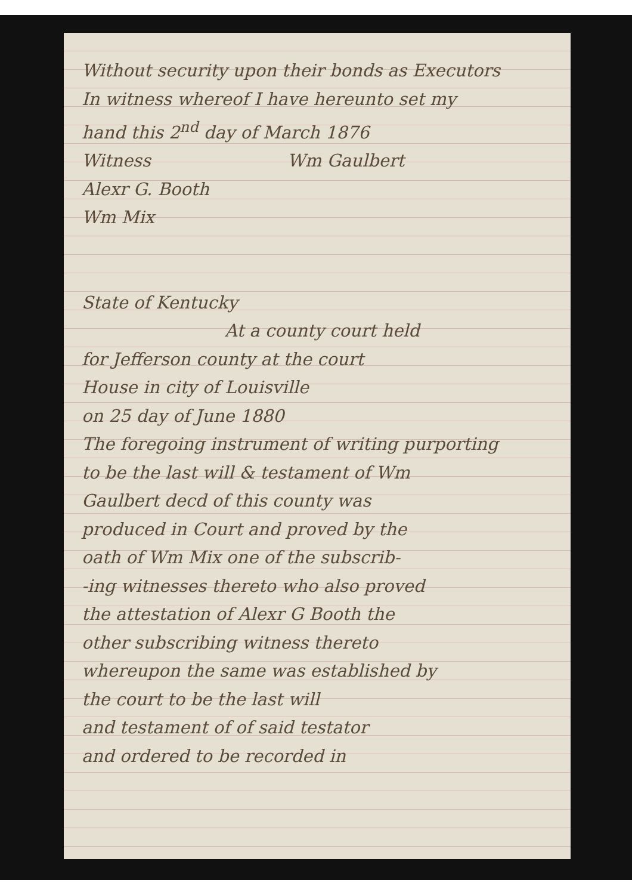Without security upon their bonds as Executors
In witness whereof I have hereunto set my
hand this 2<sup>nd</sup> day of March 1876
Witness Wm Gaulbert
Alexr G. Booth
Wm Mix
State of Kentucky
At a county court held
for Jefferson county at the court
House in city of Louisville
on 25 day of June 1880
The foregoing instrument of writing purporting
to be the last will & testament of Wm
Gaulbert decd of this county was
produced in Court and proved by the
oath of Wm Mix one of the subscrib-
-ing witnesses thereto who also proved
the attestation of Alexr G Booth the
other subscribing witness thereto
whereupon the same was established by
the court to be the last will
and testament of of said testator
and ordered to be recorded in